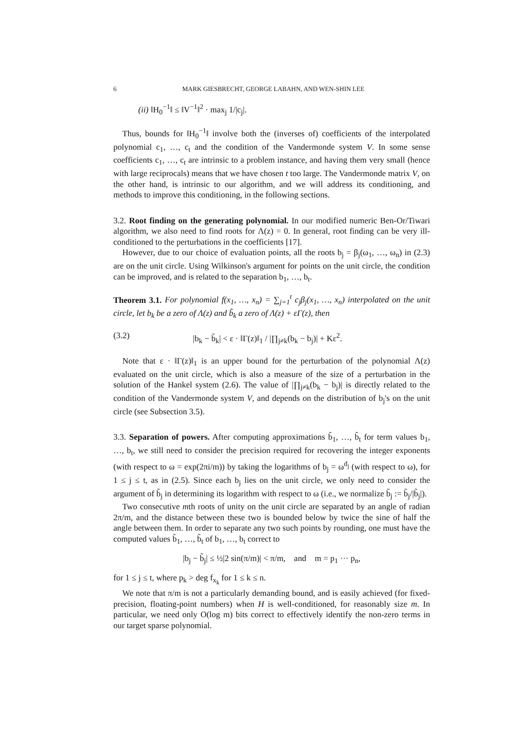6 MARK GIESBRECHT, GEORGE LABAHN, AND WEN-SHIN LEE
(ii) ‖H<sub>0</sub><sup>−1</sup>‖ ≤ ‖V<sup>−1</sup>‖<sup>2</sup> · max<sub>j</sub> 1/|c<sub>j</sub>|.
Thus, bounds for ‖H<sub>0</sub><sup>−1</sup>‖ involve both the (inverses of) coefficients of the interpolated polynomial c<sub>1</sub>, …, c<sub>t</sub> and the condition of the Vandermonde system V. In some sense coefficients c<sub>1</sub>, …, c<sub>t</sub> are intrinsic to a problem instance, and having them very small (hence with large reciprocals) means that we have chosen t too large. The Vandermonde matrix V, on the other hand, is intrinsic to our algorithm, and we will address its conditioning, and methods to improve this conditioning, in the following sections.
3.2. Root finding on the generating polynomial. In our modified numeric Ben-Or/Tiwari algorithm, we also need to find roots for Λ(z) = 0. In general, root finding can be very ill-conditioned to the perturbations in the coefficients [17].
However, due to our choice of evaluation points, all the roots b<sub>j</sub> = β<sub>j</sub>(ω<sub>1</sub>, …, ω<sub>n</sub>) in (2.3) are on the unit circle. Using Wilkinson's argument for points on the unit circle, the condition can be improved, and is related to the separation b<sub>1</sub>, …, b<sub>t</sub>.
Theorem 3.1. For polynomial f(x<sub>1</sub>, …, x<sub>n</sub>) = ∑<sub>j=1</sub><sup>t</sup> c<sub>j</sub>β<sub>j</sub>(x<sub>1</sub>, …, x<sub>n</sub>) interpolated on the unit circle, let b<sub>k</sub> be a zero of Λ(z) and b̃<sub>k</sub> a zero of Λ(z) + εΓ(z), then
(3.2) |b<sub>k</sub> − b̃<sub>k</sub>| < ε · ‖Γ(z)‖<sub>1</sub> / |∏<sub>j≠k</sub>(b<sub>k</sub> − b<sub>j</sub>)| + Kε<sup>2</sup>.
Note that ε · ‖Γ(z)‖<sub>1</sub> is an upper bound for the perturbation of the polynomial Λ(z) evaluated on the unit circle, which is also a measure of the size of a perturbation in the solution of the Hankel system (2.6). The value of |∏<sub>j≠k</sub>(b<sub>k</sub> − b<sub>j</sub>)| is directly related to the condition of the Vandermonde system V, and depends on the distribution of b<sub>j</sub>'s on the unit circle (see Subsection 3.5).
3.3. Separation of powers. After computing approximations b̃<sub>1</sub>, …, b̃<sub>t</sub> for term values b<sub>1</sub>, …, b<sub>t</sub>, we still need to consider the precision required for recovering the integer exponents (with respect to ω = exp(2πi/m)) by taking the logarithms of b<sub>j</sub> = ω<sup>d<sub>j</sub></sup> (with respect to ω), for 1 ≤ j ≤ t, as in (2.5). Since each b<sub>j</sub> lies on the unit circle, we only need to consider the argument of b̃<sub>j</sub> in determining its logarithm with respect to ω (i.e., we normalize b̃<sub>j</sub> := b̃<sub>j</sub>/|b̃<sub>j</sub>|).
Two consecutive mth roots of unity on the unit circle are separated by an angle of radian 2π/m, and the distance between these two is bounded below by twice the sine of half the angle between them. In order to separate any two such points by rounding, one must have the computed values b̃<sub>1</sub>, …, b̃<sub>t</sub> of b<sub>1</sub>, …, b<sub>t</sub> correct to
|b<sub>j</sub> − b̃<sub>j</sub>| ≤ ½|2 sin(π/m)| < π/m, and m = p<sub>1</sub> ··· p<sub>n</sub>,
for 1 ≤ j ≤ t, where p<sub>k</sub> > deg f<sub>x<sub>k</sub></sub> for 1 ≤ k ≤ n.
We note that π/m is not a particularly demanding bound, and is easily achieved (for fixed-precision, floating-point numbers) when H is well-conditioned, for reasonably size m. In particular, we need only O(log m) bits correct to effectively identify the non-zero terms in our target sparse polynomial.